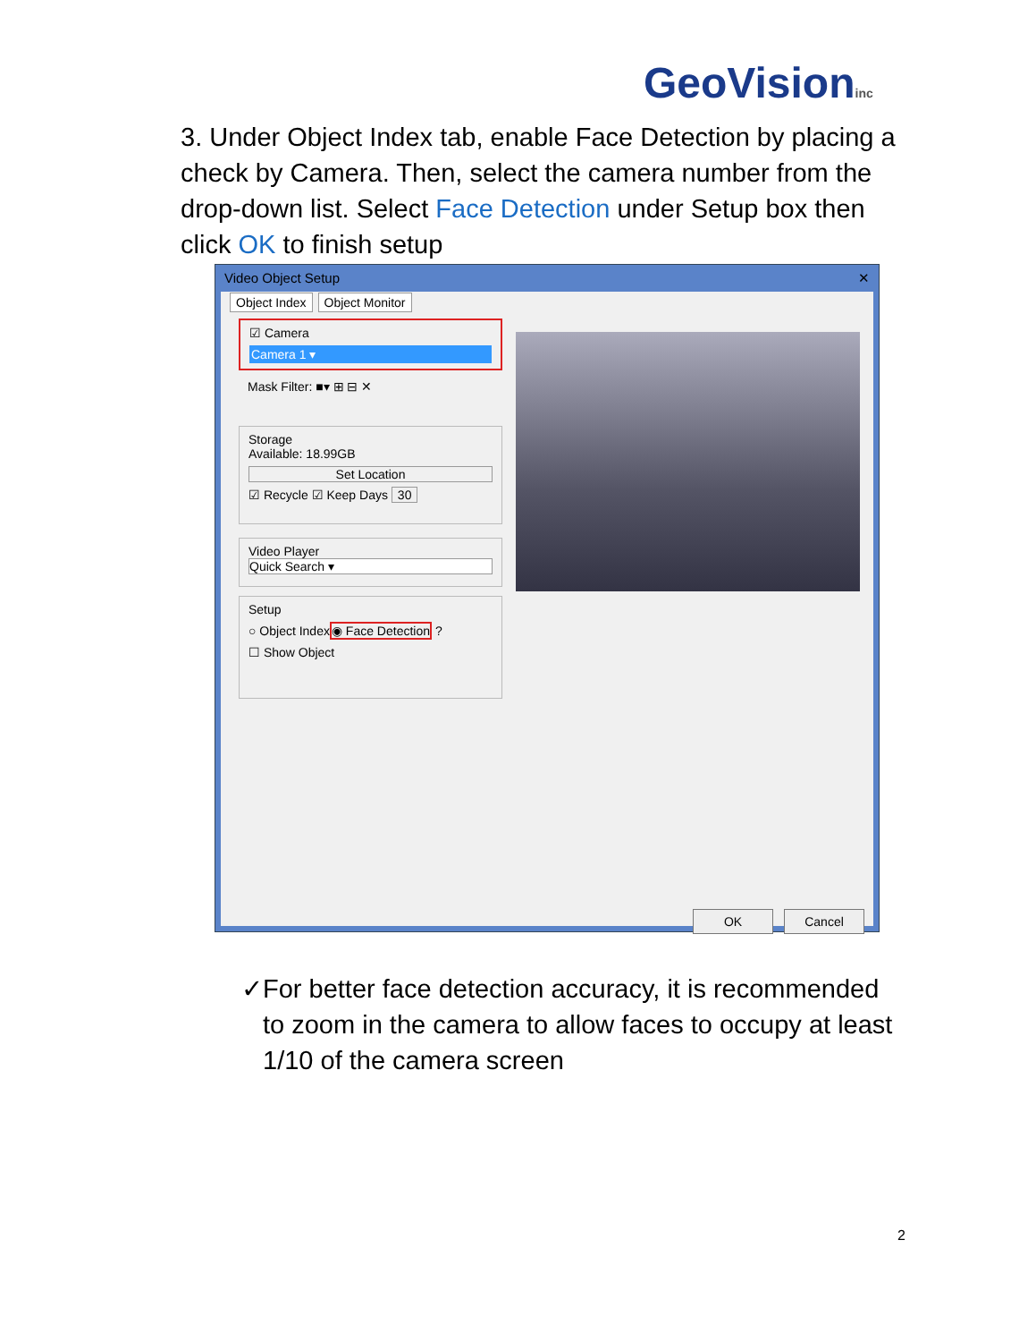GeoVisioninc
3. Under Object Index tab, enable Face Detection by placing a check by Camera. Then, select the camera number from the drop-down list. Select Face Detection under Setup box then click OK to finish setup
Video Object Setup ✕
Object Index Object Monitor
☑ Camera
Camera 1 ▾
Mask Filter: ■▾ ⊞ ⊟ ✕
Storage
Available: 18.99GB
Set Location
☑ Recycle ☑ Keep Days 30
Video Player
Quick Search ▾
Setup
○ Object Index
◉ Face Detection
?
☐ Show Object
OK Cancel
✓ For better face detection accuracy, it is recommended to zoom in the camera to allow faces to occupy at least 1/10 of the camera screen
2